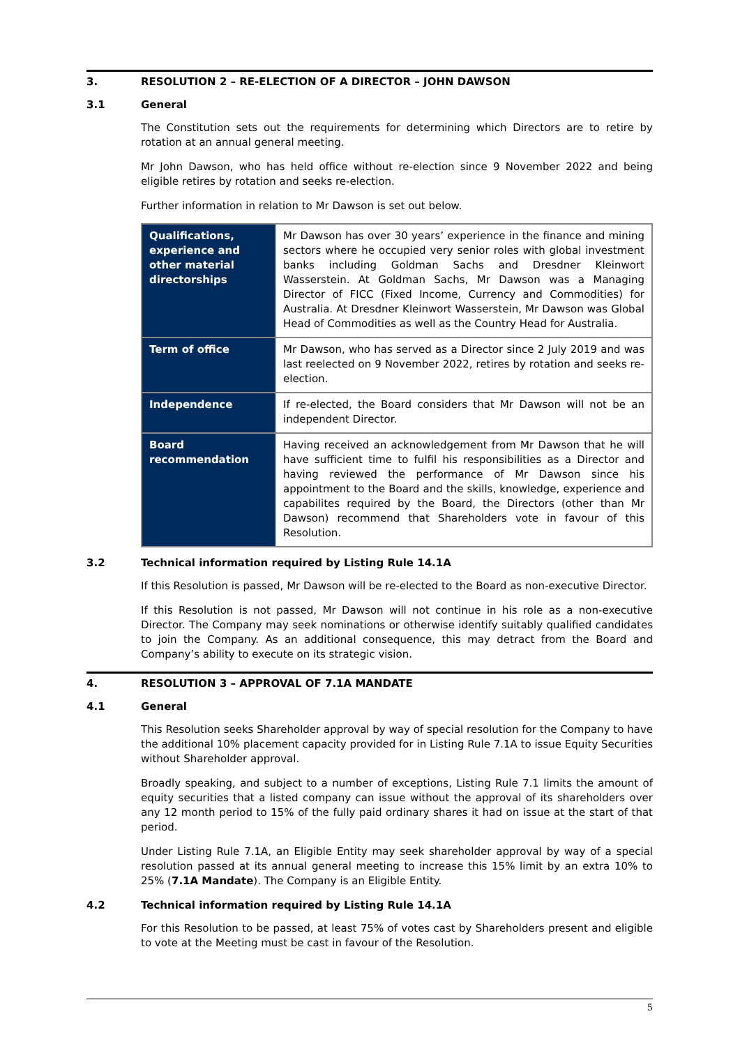3. RESOLUTION 2 – RE-ELECTION OF A DIRECTOR – JOHN DAWSON
3.1 General
The Constitution sets out the requirements for determining which Directors are to retire by rotation at an annual general meeting.
Mr John Dawson, who has held office without re-election since 9 November 2022 and being eligible retires by rotation and seeks re-election.
Further information in relation to Mr Dawson is set out below.
| Qualifications, experience and other material directorships | Mr Dawson has over 30 years’ experience in the finance and mining sectors where he occupied very senior roles with global investment banks including Goldman Sachs and Dresdner Kleinwort Wasserstein. At Goldman Sachs, Mr Dawson was a Managing Director of FICC (Fixed Income, Currency and Commodities) for Australia. At Dresdner Kleinwort Wasserstein, Mr Dawson was Global Head of Commodities as well as the Country Head for Australia. |
| Term of office | Mr Dawson, who has served as a Director since 2 July 2019 and was last reelected on 9 November 2022, retires by rotation and seeks re-election. |
| Independence | If re-elected, the Board considers that Mr Dawson will not be an independent Director. |
| Board recommendation | Having received an acknowledgement from Mr Dawson that he will have sufficient time to fulfil his responsibilities as a Director and having reviewed the performance of Mr Dawson since his appointment to the Board and the skills, knowledge, experience and capabilites required by the Board, the Directors (other than Mr Dawson) recommend that Shareholders vote in favour of this Resolution. |
3.2 Technical information required by Listing Rule 14.1A
If this Resolution is passed, Mr Dawson will be re-elected to the Board as non-executive Director.
If this Resolution is not passed, Mr Dawson will not continue in his role as a non-executive Director. The Company may seek nominations or otherwise identify suitably qualified candidates to join the Company. As an additional consequence, this may detract from the Board and Company’s ability to execute on its strategic vision.
4. RESOLUTION 3 – APPROVAL OF 7.1A MANDATE
4.1 General
This Resolution seeks Shareholder approval by way of special resolution for the Company to have the additional 10% placement capacity provided for in Listing Rule 7.1A to issue Equity Securities without Shareholder approval.
Broadly speaking, and subject to a number of exceptions, Listing Rule 7.1 limits the amount of equity securities that a listed company can issue without the approval of its shareholders over any 12 month period to 15% of the fully paid ordinary shares it had on issue at the start of that period.
Under Listing Rule 7.1A, an Eligible Entity may seek shareholder approval by way of a special resolution passed at its annual general meeting to increase this 15% limit by an extra 10% to 25% (7.1A Mandate). The Company is an Eligible Entity.
4.2 Technical information required by Listing Rule 14.1A
For this Resolution to be passed, at least 75% of votes cast by Shareholders present and eligible to vote at the Meeting must be cast in favour of the Resolution.
5